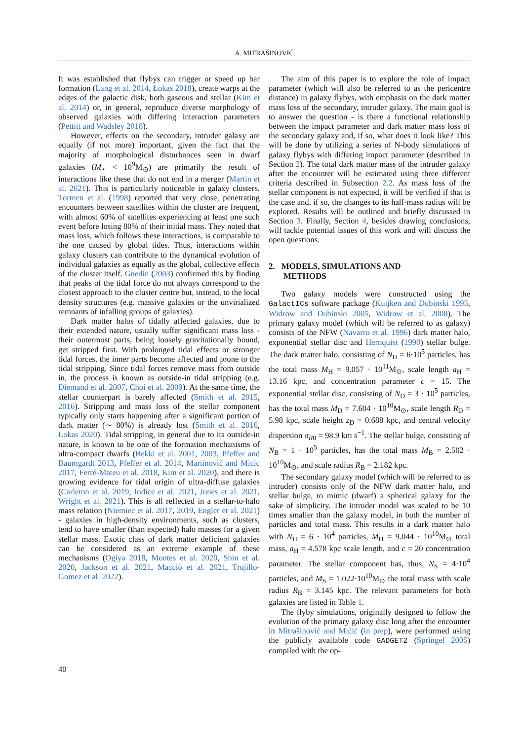A. MITRAŠINOVIĆ
It was established that flybys can trigger or speed up bar formation (Lang et al. 2014, Łokas 2018), create warps at the edges of the galactic disk, both gaseous and stellar (Kim et al. 2014) or, in general, reproduce diverse morphology of observed galaxies with differing interaction parameters (Pettitt and Wadsley 2018).
However, effects on the secondary, intruder galaxy are equally (if not more) important, given the fact that the majority of morphological disturbances seen in dwarf galaxies (M<sub>⋆</sub> < 10<sup>9</sup>M<sub>⊙</sub>) are primarily the result of interactions like these that do not end in a merger (Martin et al. 2021). This is particularly noticeable in galaxy clusters. Tormen et al. (1998) reported that very close, penetrating encounters between satellites within the cluster are frequent, with almost 60% of satellites experiencing at least one such event before losing 80% of their initial mass. They noted that mass loss, which follows these interactions, is comparable to the one caused by global tides. Thus, interactions within galaxy clusters can contribute to the dynamical evolution of individual galaxies as equally as the global, collective effects of the cluster itself. Gnedin (2003) confirmed this by finding that peaks of the tidal force do not always correspond to the closest approach to the cluster centre but, instead, to the local density structures (e.g. massive galaxies or the unvirialized remnants of infalling groups of galaxies).
Dark matter halos of tidally affected galaxies, due to their extended nature, usually suffer significant mass loss - their outermost parts, being loosely gravitationally bound, get stripped first. With prolonged tidal effects or stronger tidal forces, the inner parts become affected and prone to the tidal stripping. Since tidal forces remove mass from outside in, the process is known as outside-in tidal stripping (e.g. Diemand et al. 2007, Choi et al. 2009). At the same time, the stellar counterpart is barely affected (Smith et al. 2015, 2016). Stripping and mass loss of the stellar component typically only starts happening after a significant portion of dark matter (∼ 80%) is already lost (Smith et al. 2016, Łokas 2020). Tidal stripping, in general due to its outside-in nature, is known to be one of the formation mechanisms of ultra-compact dwarfs (Bekki et al. 2001, 2003, Pfeffer and Baumgardt 2013, Pfeffer et al. 2014, Martinović and Micic 2017, Ferré-Mateu et al. 2018, Kim et al. 2020), and there is growing evidence for tidal origin of ultra-diffuse galaxies (Carleton et al. 2019, Iodice et al. 2021, Jones et al. 2021, Wright et al. 2021). This is all reflected in a stellar-to-halo mass relation (Niemiec et al. 2017, 2019, Engler et al. 2021) - galaxies in high-density environments, such as clusters, tend to have smaller (than expected) halo masses for a given stellar mass. Exotic class of dark matter deficient galaxies can be considered as an extreme example of these mechanisms (Ogiya 2018, Montes et al. 2020, Shin et al. 2020, Jackson et al. 2021, Macciò et al. 2021, Trujillo-Gomez et al. 2022).
The aim of this paper is to explore the role of impact parameter (which will also be referred to as the pericentre distance) in galaxy flybys, with emphasis on the dark matter mass loss of the secondary, intruder galaxy. The main goal is to answer the question - is there a functional relationship between the impact parameter and dark matter mass loss of the secondary galaxy and, if so, what does it look like? This will be done by utilizing a series of N-body simulations of galaxy flybys with differing impact parameter (described in Section 2). The total dark matter mass of the intruder galaxy after the encounter will be estimated using three different criteria described in Subsection 2.2. As mass loss of the stellar component is not expected, it will be verified if that is the case and, if so, the changes to its half-mass radius will be explored. Results will be outlined and briefly discussed in Section 3. Finally, Section 4, besides drawing conclusions, will tackle potential issues of this work and will discuss the open questions.
2. MODELS, SIMULATIONS AND
METHODS
Two galaxy models were constructed using the GalactICs software package (Kuijken and Dubinski 1995, Widrow and Dubinski 2005, Widrow et al. 2008). The primary galaxy model (which will be referred to as galaxy) consists of the NFW (Navarro et al. 1996) dark matter halo, exponential stellar disc and Hernquist (1990) stellar bulge. The dark matter halo, consisting of N<sub>H</sub> = 6·10<sup>5</sup> particles, has the total mass M<sub>H</sub> = 9.057 · 10<sup>11</sup>M<sub>⊙</sub>, scale length a<sub>H</sub> = 13.16 kpc, and concentration parameter c = 15. The exponential stellar disc, consisting of N<sub>D</sub> = 3 · 10<sup>5</sup> particles, has the total mass M<sub>D</sub> = 7.604 · 10<sup>10</sup>M<sub>⊙</sub>, scale length R<sub>D</sub> = 5.98 kpc, scale height z<sub>D</sub> = 0.688 kpc, and central velocity dispersion σ<sub>R0</sub> = 98.9 km s<sup>−1</sup>. The stellar bulge, consisting of N<sub>B</sub> = 1 · 10<sup>5</sup> particles, has the total mass M<sub>B</sub> = 2.502 · 10<sup>10</sup>M<sub>⊙</sub>, and scale radius R<sub>B</sub> = 2.182 kpc.
The secondary galaxy model (which will be referred to as intruder) consists only of the NFW dark matter halo, and stellar bulge, to mimic (dwarf) a spherical galaxy for the sake of simplicity. The intruder model was scaled to be 10 times smaller than the galaxy model, in both the number of particles and total mass. This results in a dark matter halo with N<sub>H</sub> = 6 · 10<sup>4</sup> particles, M<sub>H</sub> = 9.044 · 10<sup>10</sup>M<sub>⊙</sub> total mass, a<sub>H</sub> = 4.578 kpc scale length, and c = 20 concentration parameter. The stellar component has, thus, N<sub>S</sub> = 4·10<sup>4</sup> particles, and M<sub>S</sub> = 1.022·10<sup>10</sup>M<sub>⊙</sub> the total mass with scale radius R<sub>B</sub> = 3.145 kpc. The relevant parameters for both galaxies are listed in Table 1.
The flyby simulations, originally designed to follow the evolution of the primary galaxy disc long after the encounter in Mitrašinović and Mićić (in prep), were performed using the publicly available code GADGET2 (Springel 2005) compiled with the op-
40